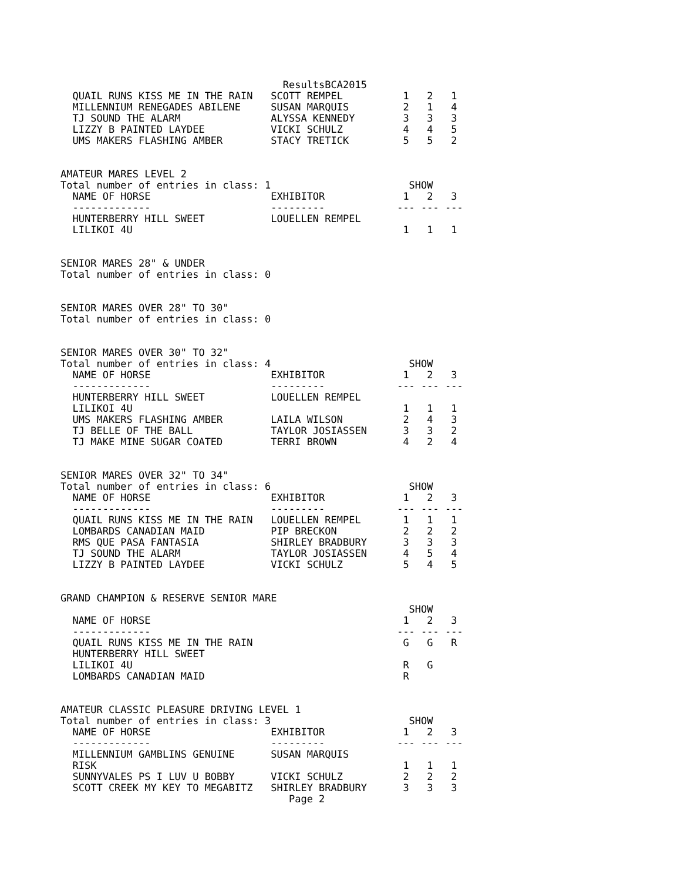ResultsBCA2015
  QUAIL RUNS KISS ME IN THE RAIN   SCOTT REMPEL          1   2   1
  MILLENNIUM RENEGADES ABILENE     SUSAN MARQUIS         2   1   4
  TJ SOUND THE ALARM               ALYSSA KENNEDY        3   3   3
  LIZZY B PAINTED LAYDEE           VICKI SCHULZ          4   4   5
  UMS MAKERS FLASHING AMBER        STACY TRETICK         5   5   2
AMATEUR MARES LEVEL 2
Total number of entries in class: 1                       SHOW
  NAME OF HORSE                    EXHIBITOR             1   2   3
  -------------                    ---------            --- --- ---
  HUNTERBERRY HILL SWEET           LOUELLEN REMPEL
  LILIKOI 4U                                             1   1   1
SENIOR MARES 28" & UNDER
Total number of entries in class: 0
SENIOR MARES OVER 28" TO 30"
Total number of entries in class: 0
SENIOR MARES OVER 30" TO 32"
Total number of entries in class: 4                       SHOW
  NAME OF HORSE                    EXHIBITOR             1   2   3
  -------------                    ---------            --- --- ---
  HUNTERBERRY HILL SWEET           LOUELLEN REMPEL
  LILIKOI 4U                                             1   1   1
  UMS MAKERS FLASHING AMBER        LAILA WILSON          2   4   3
  TJ BELLE OF THE BALL             TAYLOR JOSIASSEN      3   3   2
  TJ MAKE MINE SUGAR COATED        TERRI BROWN           4   2   4
SENIOR MARES OVER 32" TO 34"
Total number of entries in class: 6                       SHOW
  NAME OF HORSE                    EXHIBITOR             1   2   3
  -------------                    ---------            --- --- ---
  QUAIL RUNS KISS ME IN THE RAIN   LOUELLEN REMPEL       1   1   1
  LOMBARDS CANADIAN MAID           PIP BRECKON           2   2   2
  RMS QUE PASA FANTASIA            SHIRLEY BRADBURY      3   3   3
  TJ SOUND THE ALARM               TAYLOR JOSIASSEN      4   5   4
  LIZZY B PAINTED LAYDEE           VICKI SCHULZ          5   4   5
GRAND CHAMPION & RESERVE SENIOR MARE
                                                          SHOW
  NAME OF HORSE                                          1   2   3
  -------------                                         --- --- ---
  QUAIL RUNS KISS ME IN THE RAIN                         G   G   R
  HUNTERBERRY HILL SWEET
  LILIKOI 4U                                             R   G
  LOMBARDS CANADIAN MAID                                 R
AMATEUR CLASSIC PLEASURE DRIVING LEVEL 1
Total number of entries in class: 3                       SHOW
  NAME OF HORSE                    EXHIBITOR             1   2   3
  -------------                    ---------            --- --- ---
  MILLENNIUM GAMBLINS GENUINE      SUSAN MARQUIS
  RISK                                                   1   1   1
  SUNNYVALES PS I LUV U BOBBY      VICKI SCHULZ          2   2   2
  SCOTT CREEK MY KEY TO MEGABITZ   SHIRLEY BRADBURY      3   3   3
                                      Page 2